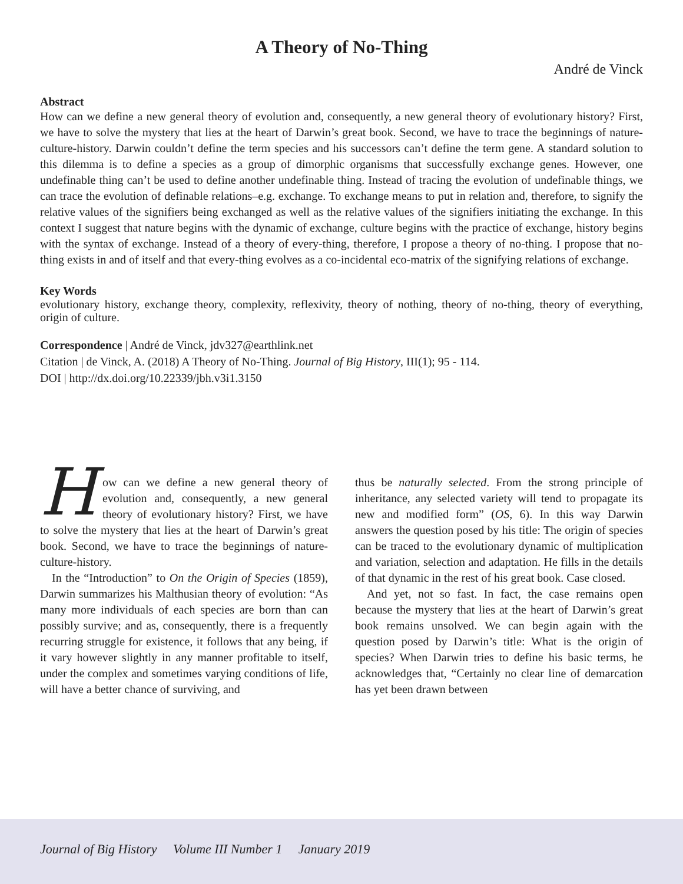A Theory of No-Thing
André de Vinck
Abstract
How can we define a new general theory of evolution and, consequently, a new general theory of evolutionary history? First, we have to solve the mystery that lies at the heart of Darwin’s great book. Second, we have to trace the beginnings of nature-culture-history. Darwin couldn’t define the term species and his successors can’t define the term gene. A standard solution to this dilemma is to define a species as a group of dimorphic organisms that successfully exchange genes. However, one undefinable thing can’t be used to define another undefinable thing. Instead of tracing the evolution of undefinable things, we can trace the evolution of definable relations–e.g. exchange. To exchange means to put in relation and, therefore, to signify the relative values of the signifiers being exchanged as well as the relative values of the signifiers initiating the exchange. In this context I suggest that nature begins with the dynamic of exchange, culture begins with the practice of exchange, history begins with the syntax of exchange. Instead of a theory of every-thing, therefore, I propose a theory of no-thing. I propose that no-thing exists in and of itself and that every-thing evolves as a co-incidental eco-matrix of the signifying relations of exchange.
Key Words
evolutionary history, exchange theory, complexity, reflexivity, theory of nothing, theory of no-thing, theory of everything, origin of culture.
Correspondence | André de Vinck, jdv327@earthlink.net
Citation | de Vinck, A. (2018) A Theory of No-Thing. Journal of Big History, III(1); 95 - 114.
DOI | http://dx.doi.org/10.22339/jbh.v3i1.3150
How can we define a new general theory of evolution and, consequently, a new general theory of evolutionary history? First, we have to solve the mystery that lies at the heart of Darwin’s great book. Second, we have to trace the beginnings of nature-culture-history.
In the “Introduction” to On the Origin of Species (1859), Darwin summarizes his Malthusian theory of evolution: “As many more individuals of each species are born than can possibly survive; and as, consequently, there is a frequently recurring struggle for existence, it follows that any being, if it vary however slightly in any manner profitable to itself, under the complex and sometimes varying conditions of life, will have a better chance of surviving, and
thus be naturally selected. From the strong principle of inheritance, any selected variety will tend to propagate its new and modified form” (OS, 6). In this way Darwin answers the question posed by his title: The origin of species can be traced to the evolutionary dynamic of multiplication and variation, selection and adaptation. He fills in the details of that dynamic in the rest of his great book. Case closed.
And yet, not so fast. In fact, the case remains open because the mystery that lies at the heart of Darwin’s great book remains unsolved. We can begin again with the question posed by Darwin’s title: What is the origin of species? When Darwin tries to define his basic terms, he acknowledges that, “Certainly no clear line of demarcation has yet been drawn between
Journal of Big History Volume III Number 1 January 2019